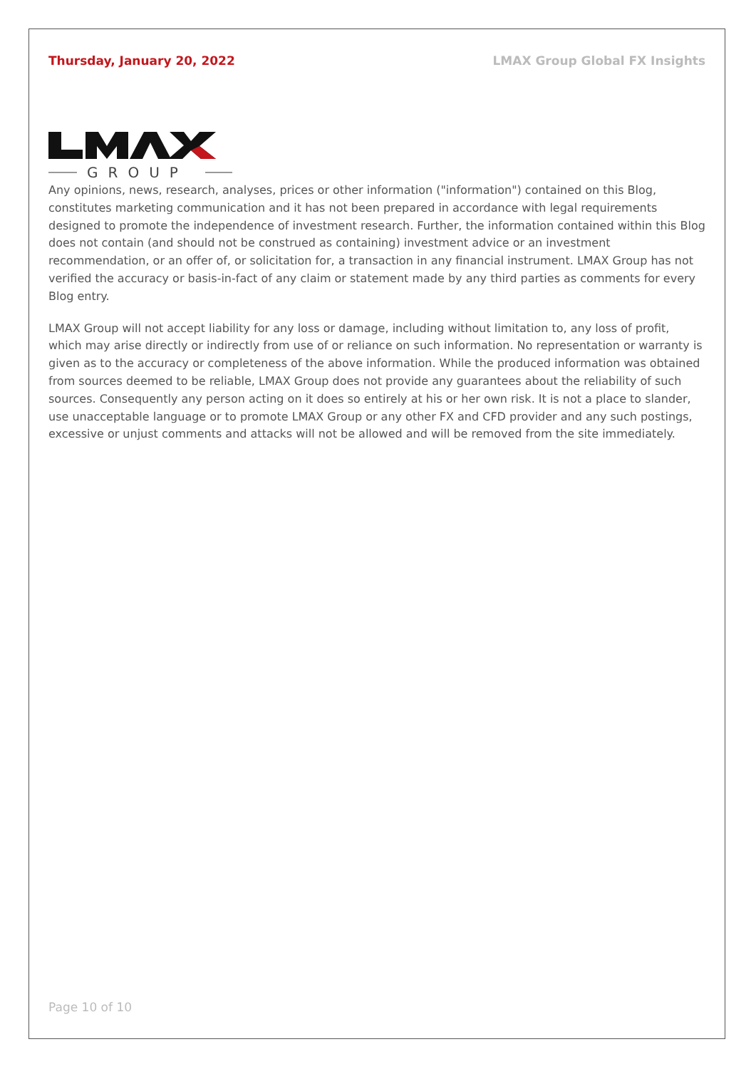Thursday, January 20, 2022 LMAX Group Global FX Insights
GROUP
Any opinions, news, research, analyses, prices or other information ("information") contained on this Blog, constitutes marketing communication and it has not been prepared in accordance with legal requirements designed to promote the independence of investment research. Further, the information contained within this Blog does not contain (and should not be construed as containing) investment advice or an investment recommendation, or an offer of, or solicitation for, a transaction in any financial instrument. LMAX Group has not verified the accuracy or basis-in-fact of any claim or statement made by any third parties as comments for every Blog entry.
LMAX Group will not accept liability for any loss or damage, including without limitation to, any loss of profit, which may arise directly or indirectly from use of or reliance on such information. No representation or warranty is given as to the accuracy or completeness of the above information. While the produced information was obtained from sources deemed to be reliable, LMAX Group does not provide any guarantees about the reliability of such sources. Consequently any person acting on it does so entirely at his or her own risk. It is not a place to slander, use unacceptable language or to promote LMAX Group or any other FX and CFD provider and any such postings, excessive or unjust comments and attacks will not be allowed and will be removed from the site immediately.
Page 10 of 10